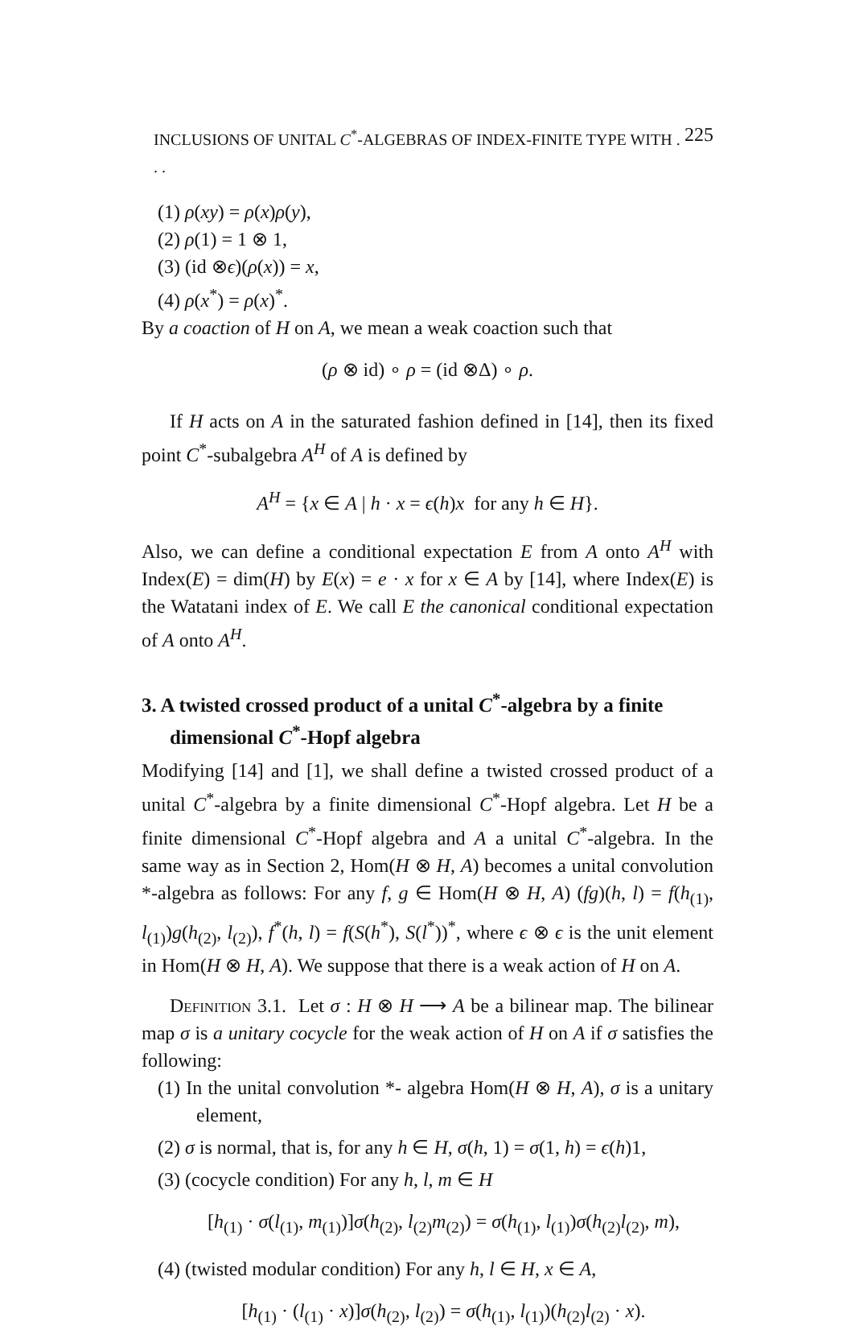INCLUSIONS OF UNITAL C<sup>*</sup>-ALGEBRAS OF INDEX-FINITE TYPE WITH . . . 225
(1) ρ(xy) = ρ(x)ρ(y),
(2) ρ(1) = 1 ⊗ 1,
(3) (id ⊗ϵ)(ρ(x)) = x,
(4) ρ(x<sup>*</sup>) = ρ(x)<sup>*</sup>.
By a coaction of H on A, we mean a weak coaction such that
(ρ ⊗ id) ∘ ρ = (id ⊗Δ) ∘ ρ.
If H acts on A in the saturated fashion defined in [14], then its fixed point C<sup>*</sup>-subalgebra A<sup>H</sup> of A is defined by
A<sup>H</sup> = {x ∈ A | h · x = ϵ(h)x for any h ∈ H}.
Also, we can define a conditional expectation E from A onto A<sup>H</sup> with Index(E) = dim(H) by E(x) = e · x for x ∈ A by [14], where Index(E) is the Watatani index of E. We call E the canonical conditional expectation of A onto A<sup>H</sup>.
3. A twisted crossed product of a unital C<sup>*</sup>-algebra by a finite dimensional C<sup>*</sup>-Hopf algebra
Modifying [14] and [1], we shall define a twisted crossed product of a unital C<sup>*</sup>-algebra by a finite dimensional C<sup>*</sup>-Hopf algebra. Let H be a finite dimensional C<sup>*</sup>-Hopf algebra and A a unital C<sup>*</sup>-algebra. In the same way as in Section 2, Hom(H ⊗ H, A) becomes a unital convolution *-algebra as follows: For any f, g ∈ Hom(H ⊗ H, A) (fg)(h, l) = f(h<sub>(1)</sub>, l<sub>(1)</sub>)g(h<sub>(2)</sub>, l<sub>(2)</sub>), f<sup>*</sup>(h, l) = f(S(h<sup>*</sup>), S(l<sup>*</sup>))<sup>*</sup>, where ϵ ⊗ ϵ is the unit element in Hom(H ⊗ H, A). We suppose that there is a weak action of H on A.
Definition 3.1. Let σ : H ⊗ H ⟶ A be a bilinear map. The bilinear map σ is a unitary cocycle for the weak action of H on A if σ satisfies the following:
(1) In the unital convolution *- algebra Hom(H ⊗ H, A), σ is a unitary element,
(2) σ is normal, that is, for any h ∈ H, σ(h, 1) = σ(1, h) = ϵ(h)1,
(3) (cocycle condition) For any h, l, m ∈ H
[h<sub>(1)</sub> · σ(l<sub>(1)</sub>, m<sub>(1)</sub>)]σ(h<sub>(2)</sub>, l<sub>(2)</sub>m<sub>(2)</sub>) = σ(h<sub>(1)</sub>, l<sub>(1)</sub>)σ(h<sub>(2)</sub>l<sub>(2)</sub>, m),
(4) (twisted modular condition) For any h, l ∈ H, x ∈ A,
[h<sub>(1)</sub> · (l<sub>(1)</sub> · x)]σ(h<sub>(2)</sub>, l<sub>(2)</sub>) = σ(h<sub>(1)</sub>, l<sub>(1)</sub>)(h<sub>(2)</sub>l<sub>(2)</sub> · x).